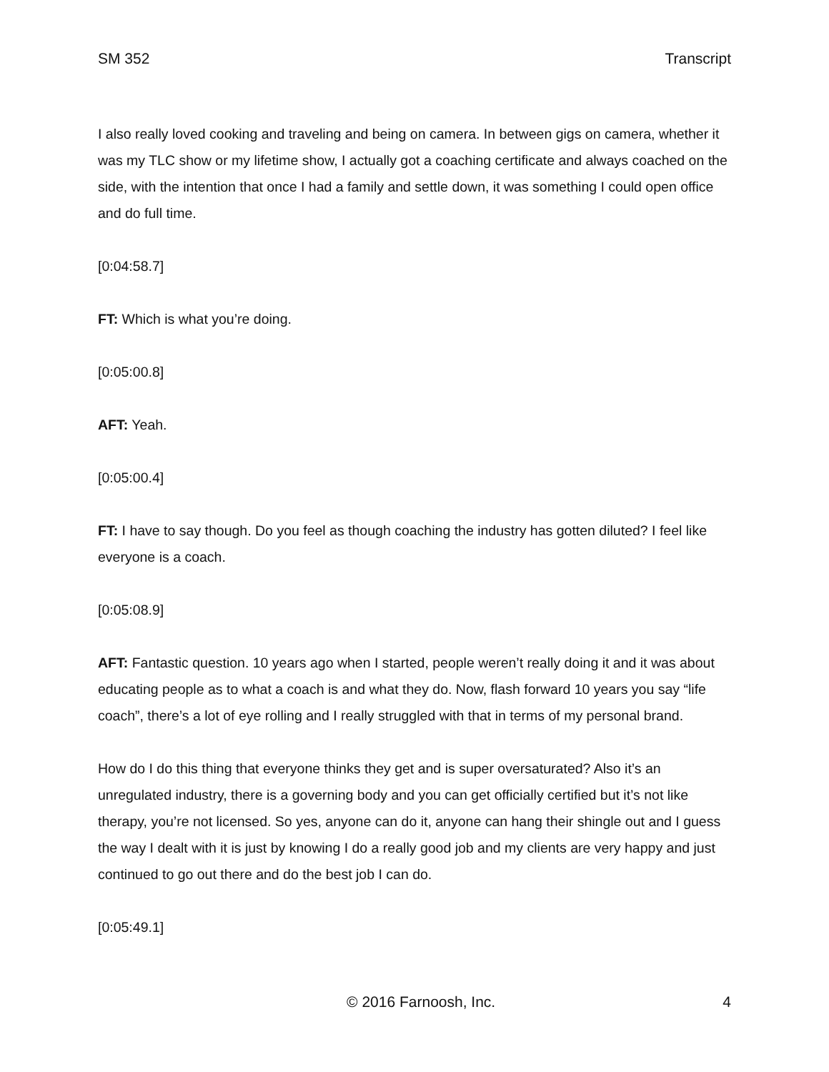SM 352 Transcript
I also really loved cooking and traveling and being on camera. In between gigs on camera, whether it was my TLC show or my lifetime show, I actually got a coaching certificate and always coached on the side, with the intention that once I had a family and settle down, it was something I could open office and do full time.
[0:04:58.7]
FT: Which is what you’re doing.
[0:05:00.8]
AFT: Yeah.
[0:05:00.4]
FT: I have to say though. Do you feel as though coaching the industry has gotten diluted? I feel like everyone is a coach.
[0:05:08.9]
AFT: Fantastic question. 10 years ago when I started, people weren’t really doing it and it was about educating people as to what a coach is and what they do. Now, flash forward 10 years you say “life coach”, there’s a lot of eye rolling and I really struggled with that in terms of my personal brand.
How do I do this thing that everyone thinks they get and is super oversaturated? Also it’s an unregulated industry, there is a governing body and you can get officially certified but it’s not like therapy, you’re not licensed. So yes, anyone can do it, anyone can hang their shingle out and I guess the way I dealt with it is just by knowing I do a really good job and my clients are very happy and just continued to go out there and do the best job I can do.
[0:05:49.1]
© 2016 Farnoosh, Inc. 4